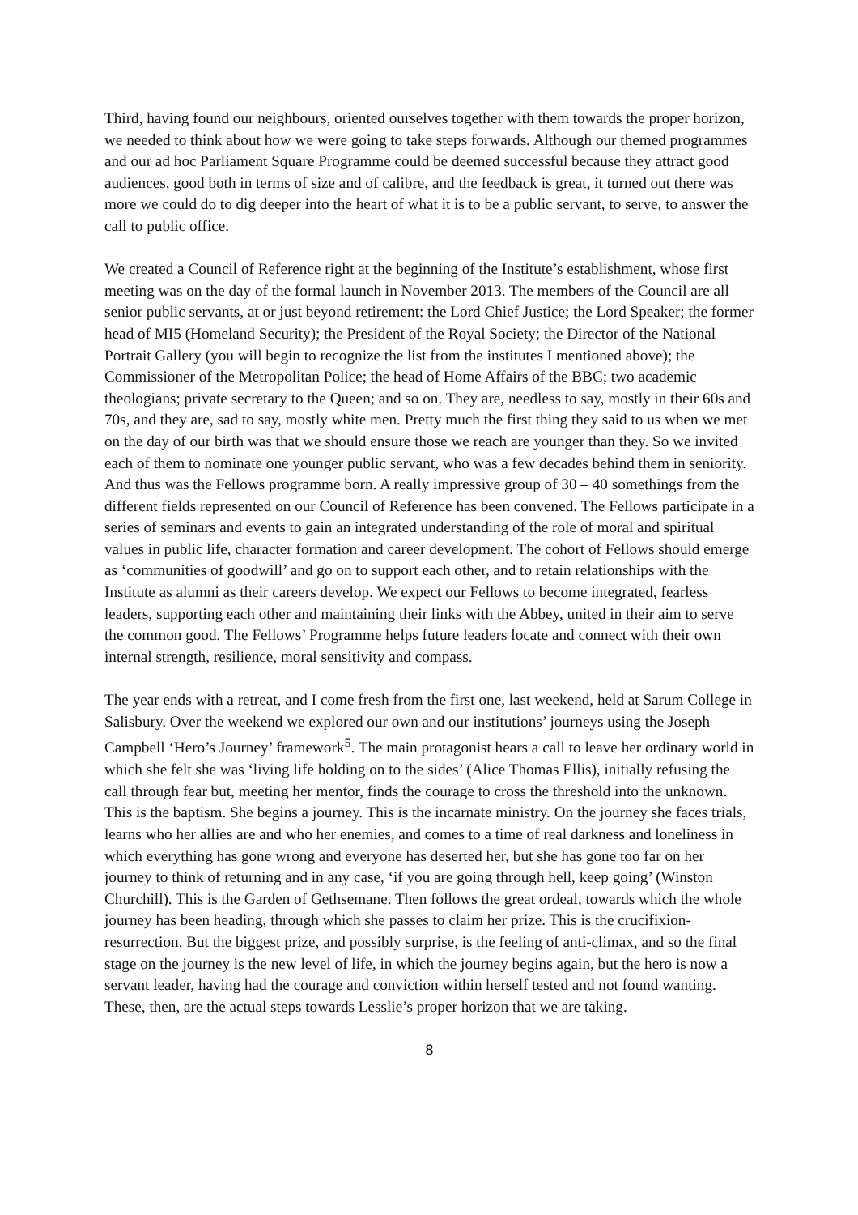Third, having found our neighbours, oriented ourselves together with them towards the proper horizon, we needed to think about how we were going to take steps forwards. Although our themed programmes and our ad hoc Parliament Square Programme could be deemed successful because they attract good audiences, good both in terms of size and of calibre, and the feedback is great, it turned out there was more we could do to dig deeper into the heart of what it is to be a public servant, to serve, to answer the call to public office.
We created a Council of Reference right at the beginning of the Institute’s establishment, whose first meeting was on the day of the formal launch in November 2013. The members of the Council are all senior public servants, at or just beyond retirement: the Lord Chief Justice; the Lord Speaker; the former head of MI5 (Homeland Security); the President of the Royal Society; the Director of the National Portrait Gallery (you will begin to recognize the list from the institutes I mentioned above); the Commissioner of the Metropolitan Police; the head of Home Affairs of the BBC; two academic theologians; private secretary to the Queen; and so on. They are, needless to say, mostly in their 60s and 70s, and they are, sad to say, mostly white men. Pretty much the first thing they said to us when we met on the day of our birth was that we should ensure those we reach are younger than they. So we invited each of them to nominate one younger public servant, who was a few decades behind them in seniority. And thus was the Fellows programme born. A really impressive group of 30 – 40 somethings from the different fields represented on our Council of Reference has been convened. The Fellows participate in a series of seminars and events to gain an integrated understanding of the role of moral and spiritual values in public life, character formation and career development. The cohort of Fellows should emerge as ‘communities of goodwill’ and go on to support each other, and to retain relationships with the Institute as alumni as their careers develop. We expect our Fellows to become integrated, fearless leaders, supporting each other and maintaining their links with the Abbey, united in their aim to serve the common good. The Fellows’ Programme helps future leaders locate and connect with their own internal strength, resilience, moral sensitivity and compass.
The year ends with a retreat, and I come fresh from the first one, last weekend, held at Sarum College in Salisbury. Over the weekend we explored our own and our institutions’ journeys using the Joseph Campbell ‘Hero’s Journey’ framework<sup>5</sup>. The main protagonist hears a call to leave her ordinary world in which she felt she was ‘living life holding on to the sides’ (Alice Thomas Ellis), initially refusing the call through fear but, meeting her mentor, finds the courage to cross the threshold into the unknown. This is the baptism. She begins a journey. This is the incarnate ministry. On the journey she faces trials, learns who her allies are and who her enemies, and comes to a time of real darkness and loneliness in which everything has gone wrong and everyone has deserted her, but she has gone too far on her journey to think of returning and in any case, ‘if you are going through hell, keep going’ (Winston Churchill). This is the Garden of Gethsemane. Then follows the great ordeal, towards which the whole journey has been heading, through which she passes to claim her prize. This is the crucifixion-resurrection. But the biggest prize, and possibly surprise, is the feeling of anti-climax, and so the final stage on the journey is the new level of life, in which the journey begins again, but the hero is now a servant leader, having had the courage and conviction within herself tested and not found wanting. These, then, are the actual steps towards Lesslie’s proper horizon that we are taking.
8